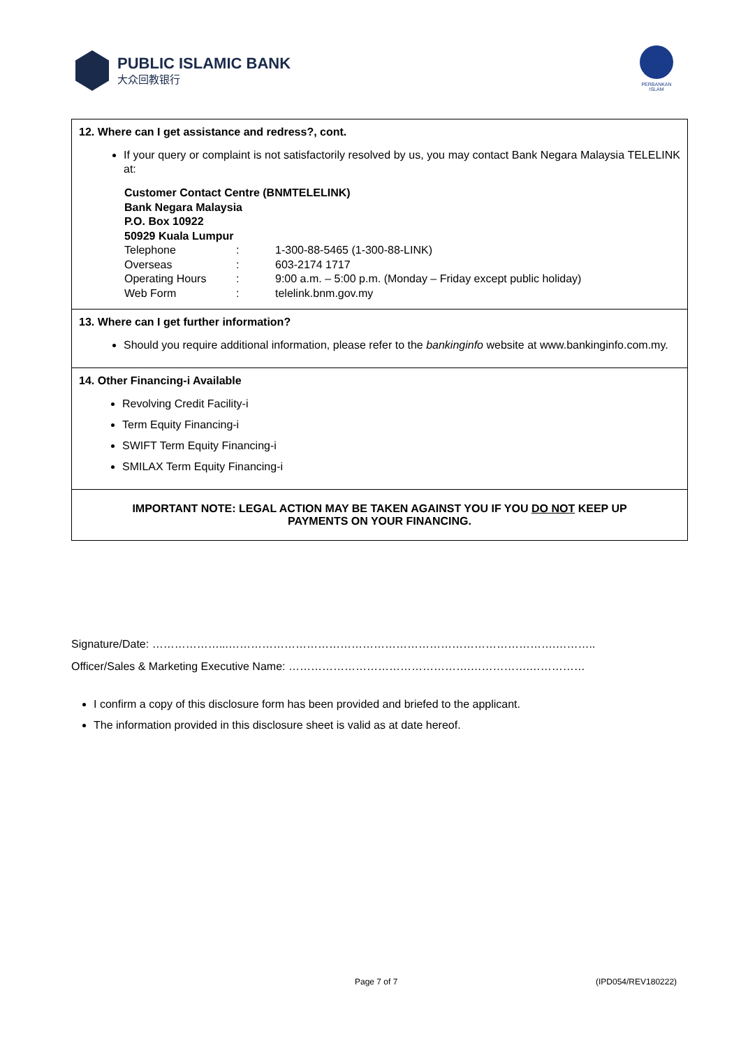PUBLIC ISLAMIC BANK
大众回教银行
PERBANKAN ISLAM
12. Where can I get assistance and redress?, cont.
If your query or complaint is not satisfactorily resolved by us, you may contact Bank Negara Malaysia TELELINK at:
Customer Contact Centre (BNMTELELINK)
Bank Negara Malaysia
P.O. Box 10922
50929 Kuala Lumpur
| Telephone | : | 1-300-88-5465 (1-300-88-LINK) |
| Overseas | : | 603-2174 1717 |
| Operating Hours | : | 9:00 a.m. – 5:00 p.m. (Monday – Friday except public holiday) |
| Web Form | : | telelink.bnm.gov.my |
13. Where can I get further information?
Should you require additional information, please refer to the bankinginfo website at www.bankinginfo.com.my.
14. Other Financing-i Available
Revolving Credit Facility-i
Term Equity Financing-i
SWIFT Term Equity Financing-i
SMILAX Term Equity Financing-i
IMPORTANT NOTE: LEGAL ACTION MAY BE TAKEN AGAINST YOU IF YOU DO NOT KEEP UP
PAYMENTS ON YOUR FINANCING.
Signature/Date: ………………...…………………………………………………………………………….………..
Officer/Sales & Marketing Executive Name: ………………………………………….…………….……………
I confirm a copy of this disclosure form has been provided and briefed to the applicant.
The information provided in this disclosure sheet is valid as at date hereof.
Page 7 of 7 (IPD054/REV180222)